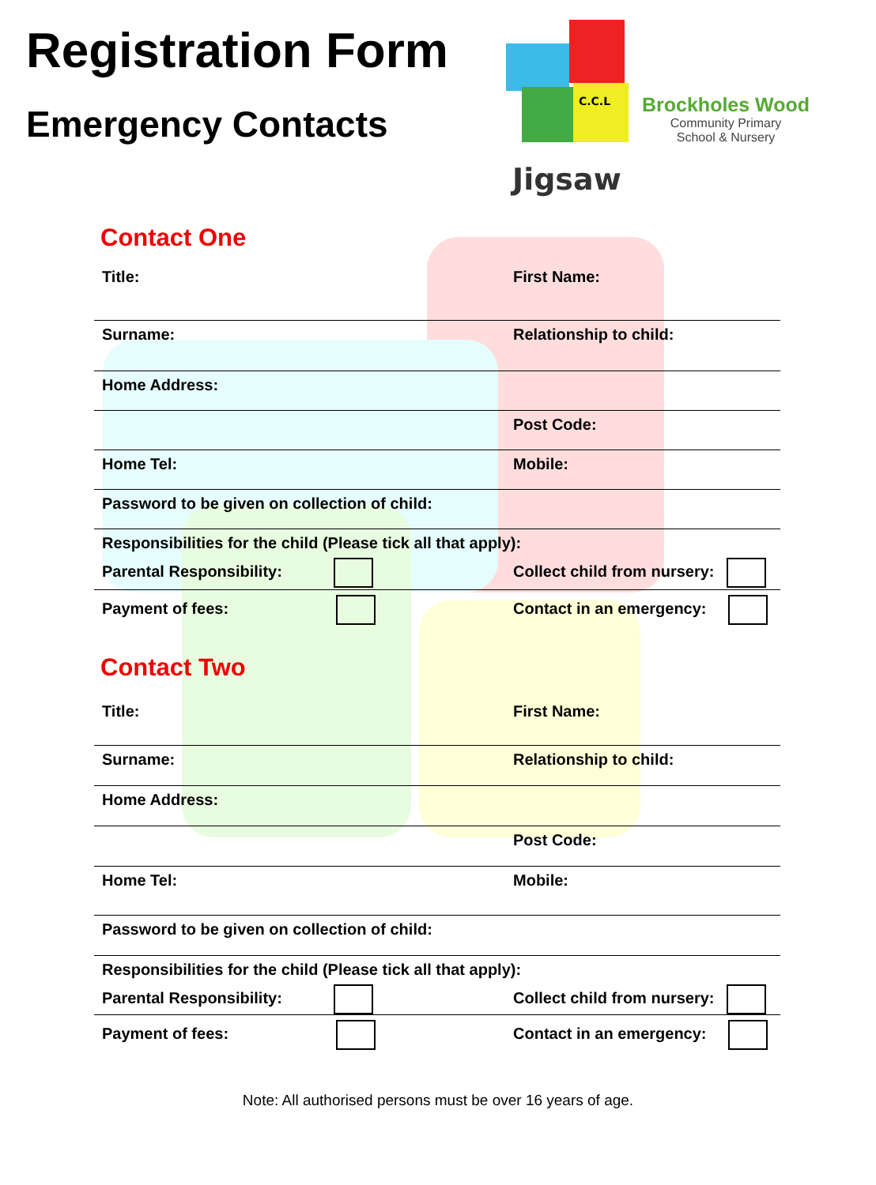Registration Form
Emergency Contacts
C.C.L
Jigsaw
Brockholes Wood
Community Primary
School & Nursery
Contact One
Title: First Name:
Surname: Relationship to child:
Home Address:
Post Code:
Home Tel: Mobile:
Password to be given on collection of child:
Responsibilities for the child (Please tick all that apply):
Parental Responsibility: Collect child from nursery:
Payment of fees: Contact in an emergency:
Contact Two
Title: First Name:
Surname: Relationship to child:
Home Address:
Post Code:
Home Tel: Mobile:
Password to be given on collection of child:
Responsibilities for the child (Please tick all that apply):
Parental Responsibility: Collect child from nursery:
Payment of fees: Contact in an emergency:
Note: All authorised persons must be over 16 years of age.